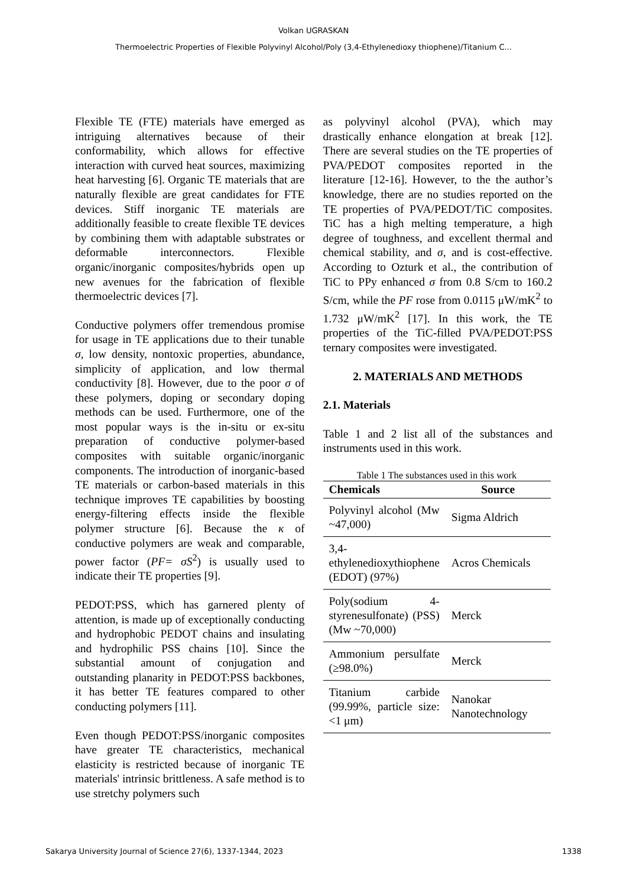Volkan UGRASKAN
Thermoelectric Properties of Flexible Polyvinyl Alcohol/Poly (3,4-Ethylenedioxy thiophene)/Titanium C...
Flexible TE (FTE) materials have emerged as intriguing alternatives because of their conformability, which allows for effective interaction with curved heat sources, maximizing heat harvesting [6]. Organic TE materials that are naturally flexible are great candidates for FTE devices. Stiff inorganic TE materials are additionally feasible to create flexible TE devices by combining them with adaptable substrates or deformable interconnectors. Flexible organic/inorganic composites/hybrids open up new avenues for the fabrication of flexible thermoelectric devices [7].
Conductive polymers offer tremendous promise for usage in TE applications due to their tunable σ, low density, nontoxic properties, abundance, simplicity of application, and low thermal conductivity [8]. However, due to the poor σ of these polymers, doping or secondary doping methods can be used. Furthermore, one of the most popular ways is the in-situ or ex-situ preparation of conductive polymer-based composites with suitable organic/inorganic components. The introduction of inorganic-based TE materials or carbon-based materials in this technique improves TE capabilities by boosting energy-filtering effects inside the flexible polymer structure [6]. Because the κ of conductive polymers are weak and comparable, power factor (PF= σS<sup>2</sup>) is usually used to indicate their TE properties [9].
PEDOT:PSS, which has garnered plenty of attention, is made up of exceptionally conducting and hydrophobic PEDOT chains and insulating and hydrophilic PSS chains [10]. Since the substantial amount of conjugation and outstanding planarity in PEDOT:PSS backbones, it has better TE features compared to other conducting polymers [11].
Even though PEDOT:PSS/inorganic composites have greater TE characteristics, mechanical elasticity is restricted because of inorganic TE materials' intrinsic brittleness. A safe method is to use stretchy polymers such
as polyvinyl alcohol (PVA), which may drastically enhance elongation at break [12]. There are several studies on the TE properties of PVA/PEDOT composites reported in the literature [12-16]. However, to the the author’s knowledge, there are no studies reported on the TE properties of PVA/PEDOT/TiC composites. TiC has a high melting temperature, a high degree of toughness, and excellent thermal and chemical stability, and σ, and is cost-effective. According to Ozturk et al., the contribution of TiC to PPy enhanced σ from 0.8 S/cm to 160.2 S/cm, while the PF rose from 0.0115 μW/mK<sup>2</sup> to 1.732 μW/mK<sup>2</sup> [17]. In this work, the TE properties of the TiC-filled PVA/PEDOT:PSS ternary composites were investigated.
2. MATERIALS AND METHODS
2.1. Materials
Table 1 and 2 list all of the substances and instruments used in this work.
Table 1 The substances used in this work
| Chemicals | Source |
| --- | --- |
| Polyvinyl alcohol (Mw ~47,000) | Sigma Aldrich |
| 3,4-ethylenedioxythiophene (EDOT) (97%) | Acros Chemicals |
| Poly(sodium 4-styrenesulfonate) (PSS) (Mw ~70,000) | Merck |
| Ammonium persulfate (≥98.0%) | Merck |
| Titanium carbide (99.99%, particle size: <1 μm) | Nanokar Nanotechnology |
Sakarya University Journal of Science 27(6), 1337-1344, 2023 1338